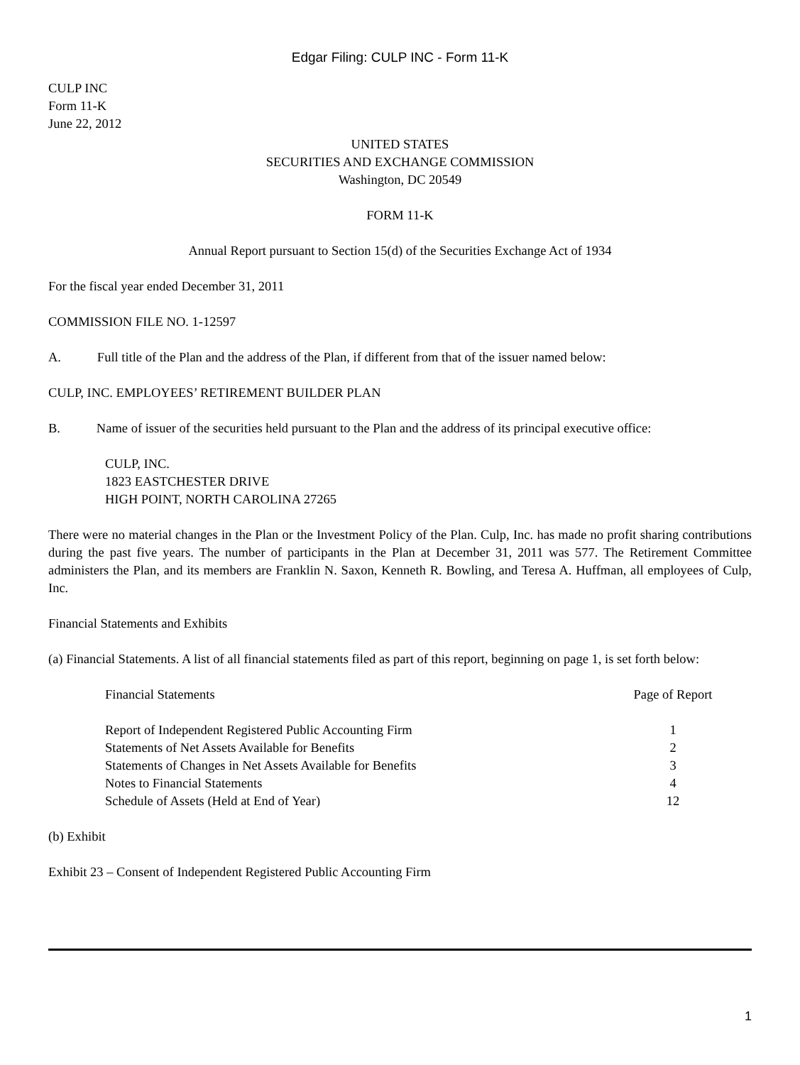Edgar Filing: CULP INC - Form 11-K
CULP INC
Form 11-K
June 22, 2012
UNITED STATES
SECURITIES AND EXCHANGE COMMISSION
Washington, DC 20549
FORM 11-K
Annual Report pursuant to Section 15(d) of the Securities Exchange Act of 1934
For the fiscal year ended December 31, 2011
COMMISSION FILE NO. 1-12597
A. Full title of the Plan and the address of the Plan, if different from that of the issuer named below:
CULP, INC. EMPLOYEES’ RETIREMENT BUILDER PLAN
B. Name of issuer of the securities held pursuant to the Plan and the address of its principal executive office:
CULP, INC.
1823 EASTCHESTER DRIVE
HIGH POINT, NORTH CAROLINA 27265
There were no material changes in the Plan or the Investment Policy of the Plan. Culp, Inc. has made no profit sharing contributions during the past five years. The number of participants in the Plan at December 31, 2011 was 577. The Retirement Committee administers the Plan, and its members are Franklin N. Saxon, Kenneth R. Bowling, and Teresa A. Huffman, all employees of Culp, Inc.
Financial Statements and Exhibits
(a) Financial Statements. A list of all financial statements filed as part of this report, beginning on page 1, is set forth below:
| Financial Statements | Page of Report |
| Report of Independent Registered Public Accounting Firm | 1 |
| Statements of Net Assets Available for Benefits | 2 |
| Statements of Changes in Net Assets Available for Benefits | 3 |
| Notes to Financial Statements | 4 |
| Schedule of Assets (Held at End of Year) | 12 |
(b) Exhibit
Exhibit 23 – Consent of Independent Registered Public Accounting Firm
1